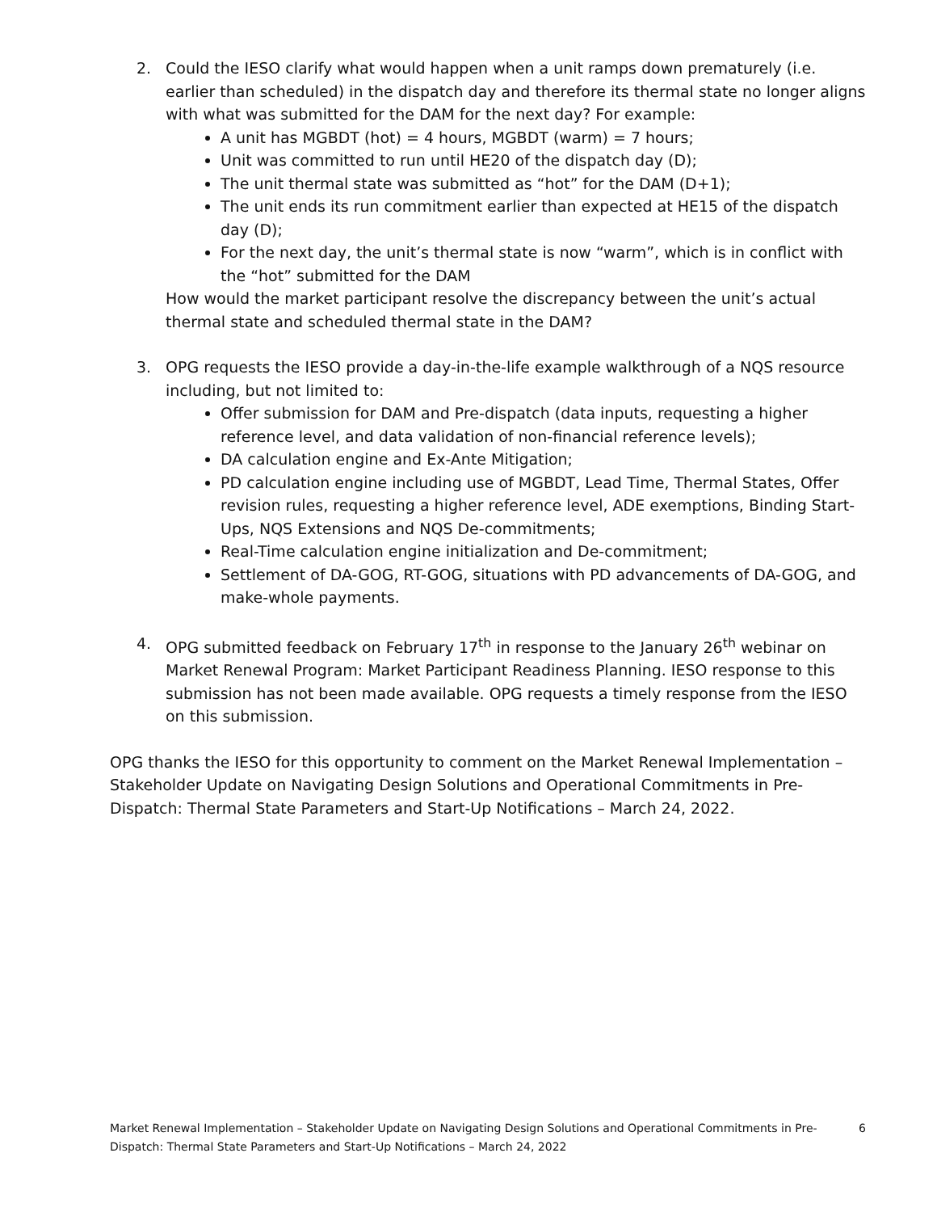2. Could the IESO clarify what would happen when a unit ramps down prematurely (i.e. earlier than scheduled) in the dispatch day and therefore its thermal state no longer aligns with what was submitted for the DAM for the next day? For example:
A unit has MGBDT (hot) = 4 hours, MGBDT (warm) = 7 hours;
Unit was committed to run until HE20 of the dispatch day (D);
The unit thermal state was submitted as “hot” for the DAM (D+1);
The unit ends its run commitment earlier than expected at HE15 of the dispatch day (D);
For the next day, the unit’s thermal state is now “warm”, which is in conflict with the “hot” submitted for the DAM
How would the market participant resolve the discrepancy between the unit’s actual thermal state and scheduled thermal state in the DAM?
3. OPG requests the IESO provide a day-in-the-life example walkthrough of a NQS resource including, but not limited to:
Offer submission for DAM and Pre-dispatch (data inputs, requesting a higher reference level, and data validation of non-financial reference levels);
DA calculation engine and Ex-Ante Mitigation;
PD calculation engine including use of MGBDT, Lead Time, Thermal States, Offer revision rules, requesting a higher reference level, ADE exemptions, Binding Start-Ups, NQS Extensions and NQS De-commitments;
Real-Time calculation engine initialization and De-commitment;
Settlement of DA-GOG, RT-GOG, situations with PD advancements of DA-GOG, and make-whole payments.
4. OPG submitted feedback on February 17<sup>th</sup> in response to the January 26<sup>th</sup> webinar on Market Renewal Program: Market Participant Readiness Planning. IESO response to this submission has not been made available. OPG requests a timely response from the IESO on this submission.
OPG thanks the IESO for this opportunity to comment on the Market Renewal Implementation – Stakeholder Update on Navigating Design Solutions and Operational Commitments in Pre-Dispatch: Thermal State Parameters and Start-Up Notifications – March 24, 2022.
Market Renewal Implementation – Stakeholder Update on Navigating Design Solutions and Operational Commitments in Pre-Dispatch: Thermal State Parameters and Start-Up Notifications – March 24, 2022
6